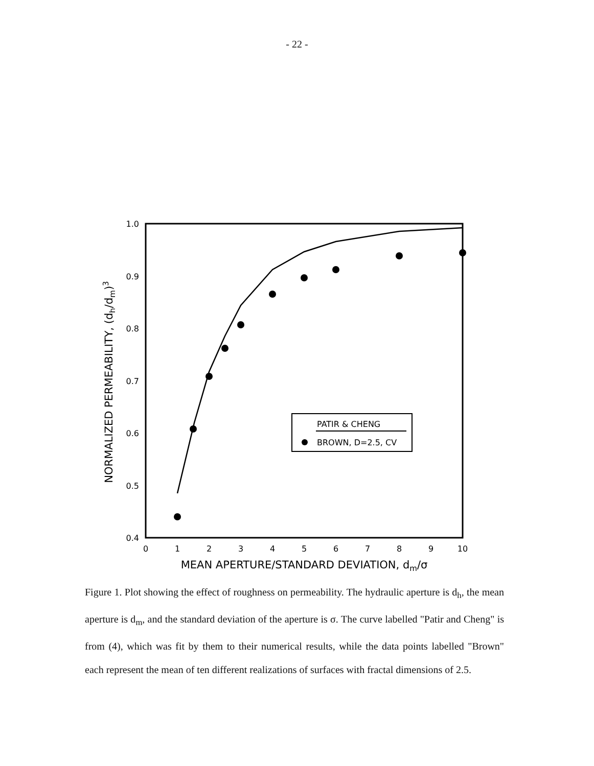- 22 -
1.0
0.9
0.8
0.7
0.6
0.5
0.4
0
1
2
3
4
5
6
7
8
9
10
MEAN APERTURE/STANDARD DEVIATION, dm/σ
NORMALIZED PERMEABILITY, (dh/dm)3
PATIR & CHENG
BROWN, D=2.5, CV
Figure 1. Plot showing the effect of roughness on permeability. The hydraulic aperture is d<sub>h</sub>, the mean aperture is d<sub>m</sub>, and the standard deviation of the aperture is σ. The curve labelled "Patir and Cheng" is from (4), which was fit by them to their numerical results, while the data points labelled "Brown" each represent the mean of ten different realizations of surfaces with fractal dimensions of 2.5.